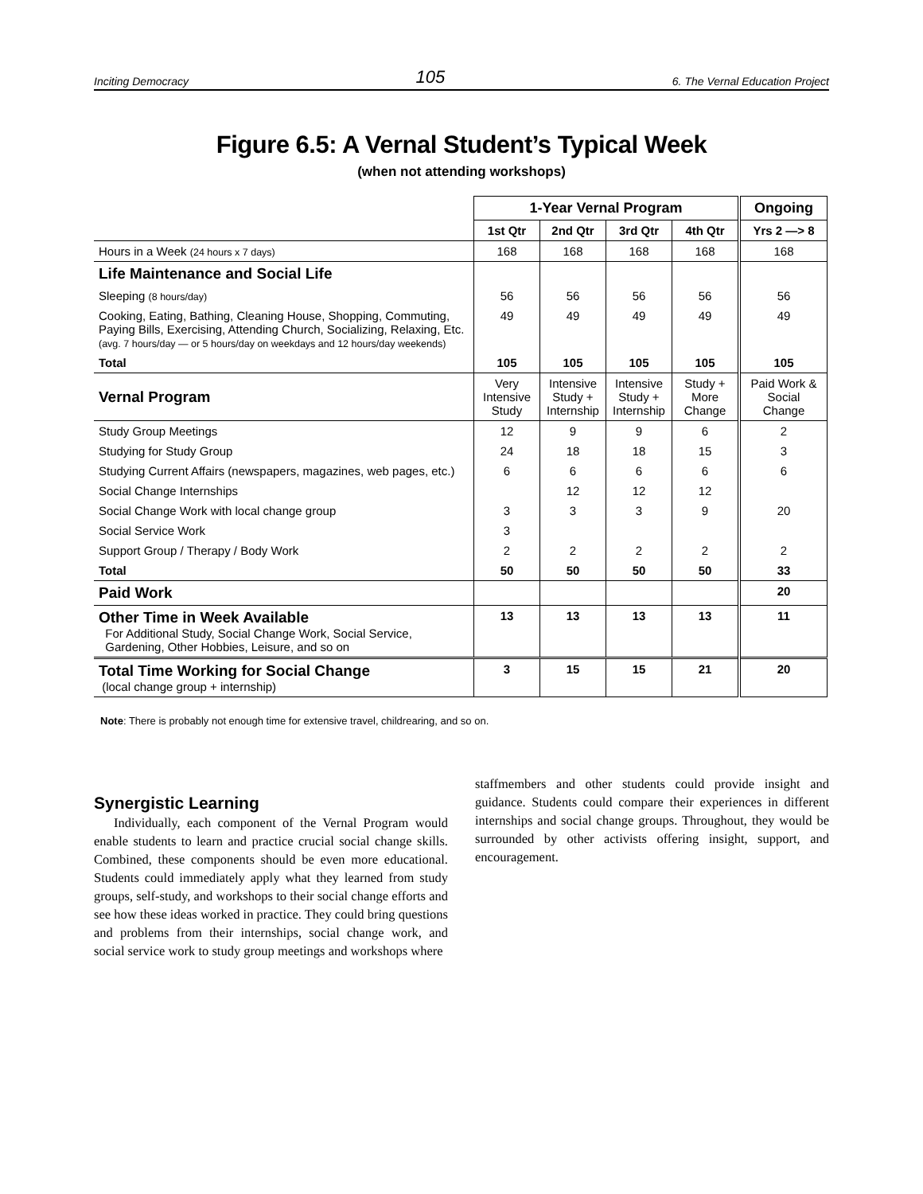Inciting Democracy 105 6. The Vernal Education Project
Figure 6.5: A Vernal Student’s Typical Week
(when not attending workshops)
| | 1-Year Vernal Program | | | | Ongoing |
| | 1st Qtr | 2nd Qtr | 3rd Qtr | 4th Qtr | Yrs 2 —> 8 |
| Hours in a Week (24 hours x 7 days) | 168 | 168 | 168 | 168 | 168 |
| Life Maintenance and Social Life | | | | | |
| Sleeping (8 hours/day) | 56 | 56 | 56 | 56 | 56 |
| Cooking, Eating, Bathing, Cleaning House, Shopping, Commuting, Paying Bills, Exercising, Attending Church, Socializing, Relaxing, Etc. (avg. 7 hours/day — or 5 hours/day on weekdays and 12 hours/day weekends) | 49 | 49 | 49 | 49 | 49 |
| Total | 105 | 105 | 105 | 105 | 105 |
| Vernal Program | Very Intensive Study | Intensive Study + Internship | Intensive Study + Internship | Study + More Change | Paid Work & Social Change |
| Study Group Meetings | 12 | 9 | 9 | 6 | 2 |
| Studying for Study Group | 24 | 18 | 18 | 15 | 3 |
| Studying Current Affairs (newspapers, magazines, web pages, etc.) | 6 | 6 | 6 | 6 | 6 |
| Social Change Internships | | 12 | 12 | 12 | |
| Social Change Work with local change group | 3 | 3 | 3 | 9 | 20 |
| Social Service Work | 3 | | | | |
| Support Group / Therapy / Body Work | 2 | 2 | 2 | 2 | 2 |
| Total | 50 | 50 | 50 | 50 | 33 |
| Paid Work | | | | | 20 |
| Other Time in Week Available For Additional Study, Social Change Work, Social Service, Gardening, Other Hobbies, Leisure, and so on | 13 | 13 | 13 | 13 | 11 |
| Total Time Working for Social Change (local change group + internship) | 3 | 15 | 15 | 21 | 20 |
Note: There is probably not enough time for extensive travel, childrearing, and so on.
Synergistic Learning
Individually, each component of the Vernal Program would enable students to learn and practice crucial social change skills. Combined, these components should be even more educational. Students could immediately apply what they learned from study groups, self-study, and workshops to their social change efforts and see how these ideas worked in practice. They could bring questions and problems from their internships, social change work, and social service work to study group meetings and workshops where
staffmembers and other students could provide insight and guidance. Students could compare their experiences in different internships and social change groups. Throughout, they would be surrounded by other activists offering insight, support, and encouragement.